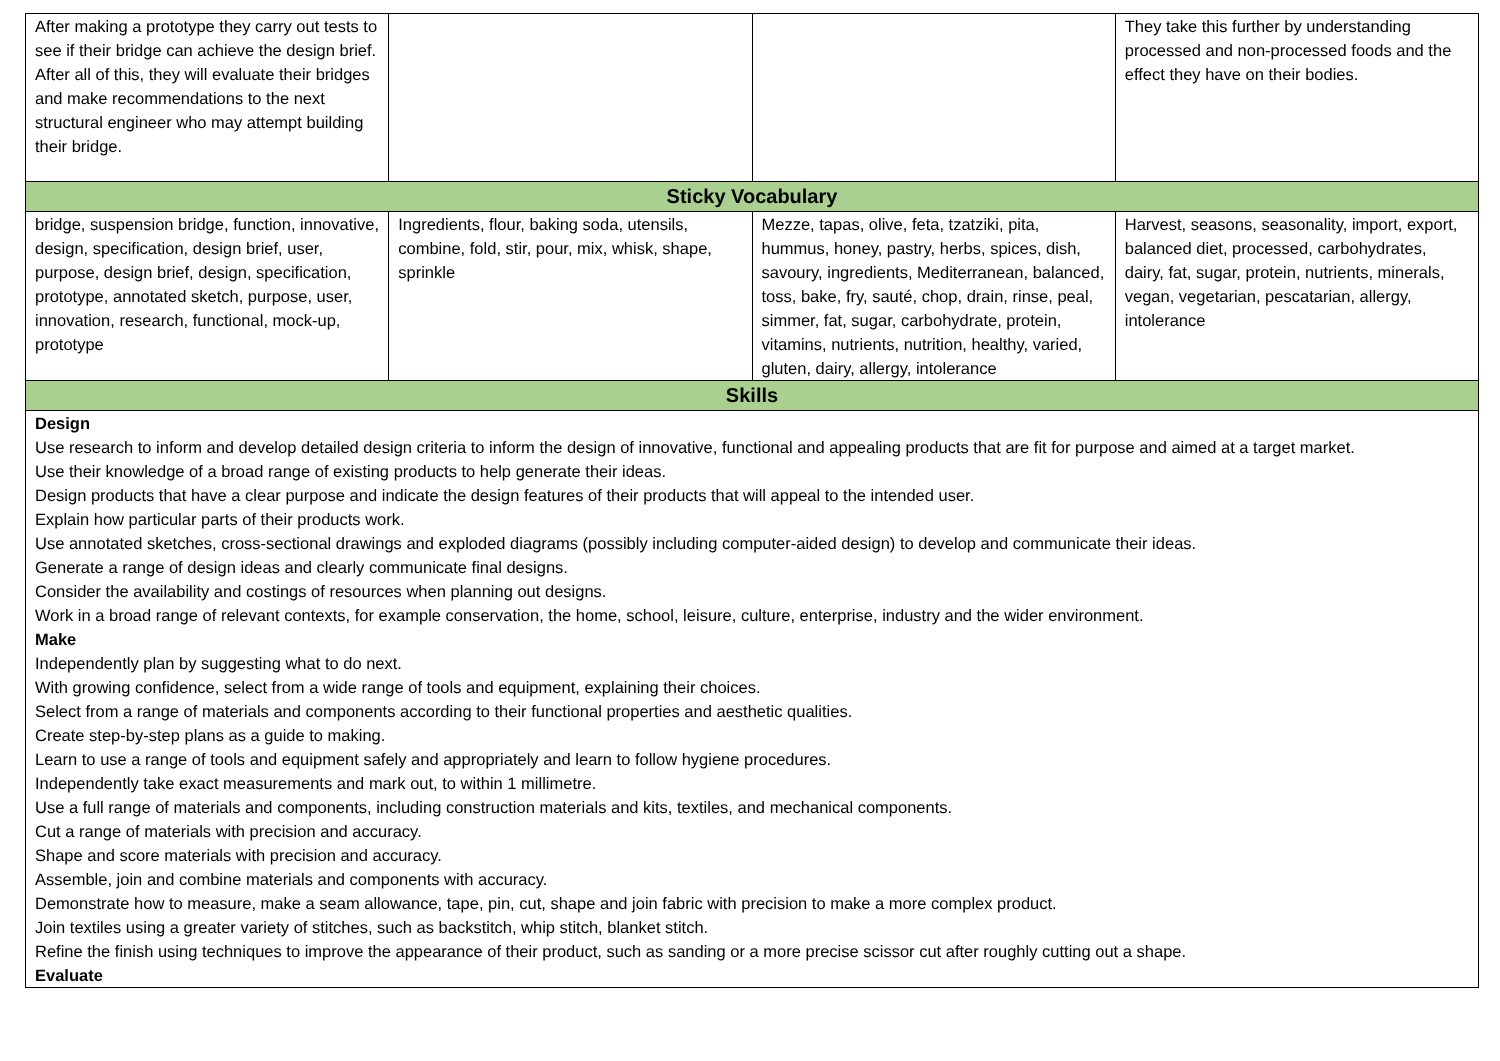| After making a prototype they carry out tests to see if their bridge can achieve the design brief. After all of this, they will evaluate their bridges and make recommendations to the next structural engineer who may attempt building their bridge. | | | They take this further by understanding processed and non-processed foods and the effect they have on their bodies. |
| Sticky Vocabulary | | | |
| bridge, suspension bridge, function, innovative, design, specification, design brief, user, purpose, design brief, design, specification, prototype, annotated sketch, purpose, user, innovation, research, functional, mock-up, prototype | Ingredients, flour, baking soda, utensils, combine, fold, stir, pour, mix, whisk, shape, sprinkle | Mezze, tapas, olive, feta, tzatziki, pita, hummus, honey, pastry, herbs, spices, dish, savoury, ingredients, Mediterranean, balanced, toss, bake, fry, sauté, chop, drain, rinse, peal, simmer, fat, sugar, carbohydrate, protein, vitamins, nutrients, nutrition, healthy, varied, gluten, dairy, allergy, intolerance | Harvest, seasons, seasonality, import, export, balanced diet, processed, carbohydrates, dairy, fat, sugar, protein, nutrients, minerals, vegan, vegetarian, pescatarian, allergy, intolerance |
| Skills | | | |
| Design Use research to inform and develop detailed design criteria to inform the design of innovative, functional and appealing products that are fit for purpose and aimed at a target market. Use their knowledge of a broad range of existing products to help generate their ideas. Design products that have a clear purpose and indicate the design features of their products that will appeal to the intended user. Explain how particular parts of their products work. Use annotated sketches, cross-sectional drawings and exploded diagrams (possibly including computer-aided design) to develop and communicate their ideas. Generate a range of design ideas and clearly communicate final designs. Consider the availability and costings of resources when planning out designs. Work in a broad range of relevant contexts, for example conservation, the home, school, leisure, culture, enterprise, industry and the wider environment. Make Independently plan by suggesting what to do next. With growing confidence, select from a wide range of tools and equipment, explaining their choices. Select from a range of materials and components according to their functional properties and aesthetic qualities. Create step-by-step plans as a guide to making. Learn to use a range of tools and equipment safely and appropriately and learn to follow hygiene procedures. Independently take exact measurements and mark out, to within 1 millimetre. Use a full range of materials and components, including construction materials and kits, textiles, and mechanical components. Cut a range of materials with precision and accuracy. Shape and score materials with precision and accuracy. Assemble, join and combine materials and components with accuracy. Demonstrate how to measure, make a seam allowance, tape, pin, cut, shape and join fabric with precision to make a more complex product. Join textiles using a greater variety of stitches, such as backstitch, whip stitch, blanket stitch. Refine the finish using techniques to improve the appearance of their product, such as sanding or a more precise scissor cut after roughly cutting out a shape. Evaluate | | | |